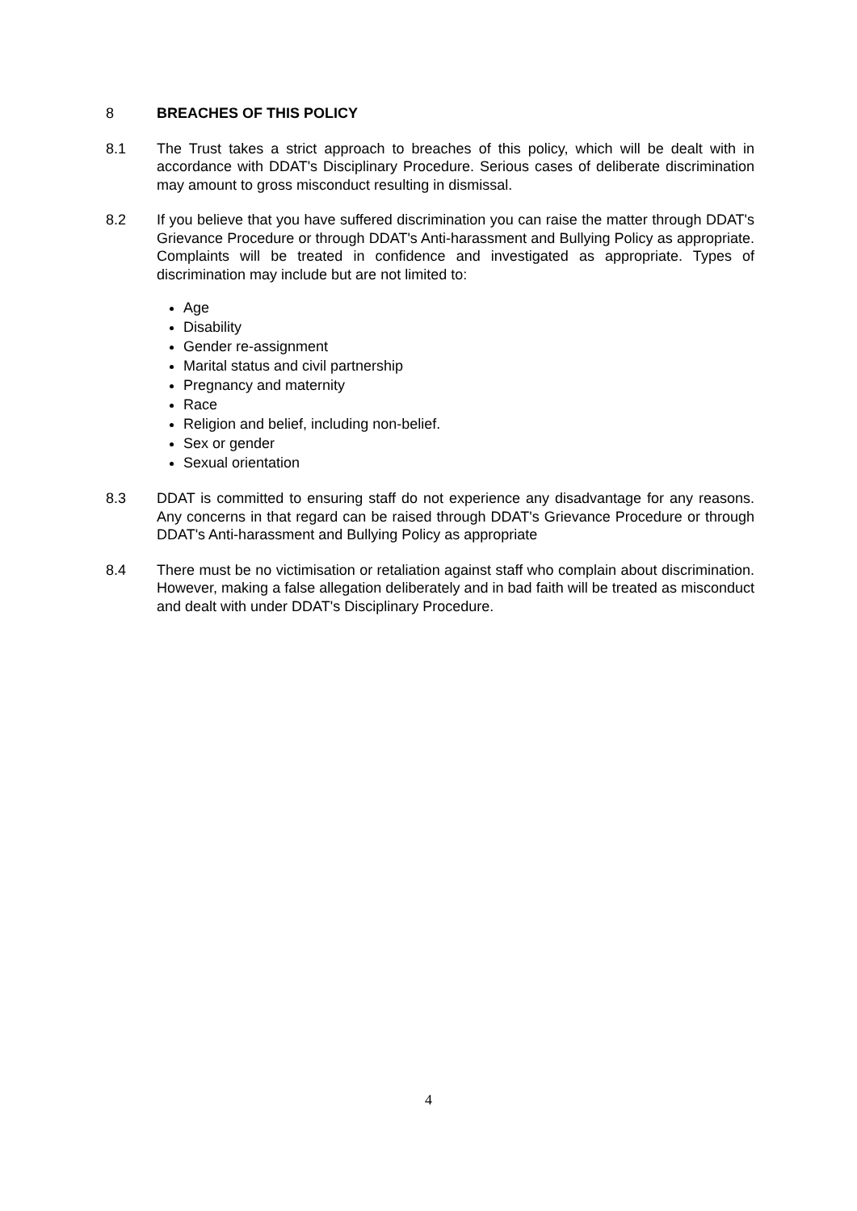8 BREACHES OF THIS POLICY
8.1 The Trust takes a strict approach to breaches of this policy, which will be dealt with in accordance with DDAT's Disciplinary Procedure. Serious cases of deliberate discrimination may amount to gross misconduct resulting in dismissal.
8.2 If you believe that you have suffered discrimination you can raise the matter through DDAT's Grievance Procedure or through DDAT's Anti-harassment and Bullying Policy as appropriate. Complaints will be treated in confidence and investigated as appropriate. Types of discrimination may include but are not limited to:
Age
Disability
Gender re-assignment
Marital status and civil partnership
Pregnancy and maternity
Race
Religion and belief, including non-belief.
Sex or gender
Sexual orientation
8.3 DDAT is committed to ensuring staff do not experience any disadvantage for any reasons. Any concerns in that regard can be raised through DDAT's Grievance Procedure or through DDAT's Anti-harassment and Bullying Policy as appropriate
8.4 There must be no victimisation or retaliation against staff who complain about discrimination. However, making a false allegation deliberately and in bad faith will be treated as misconduct and dealt with under DDAT's Disciplinary Procedure.
4